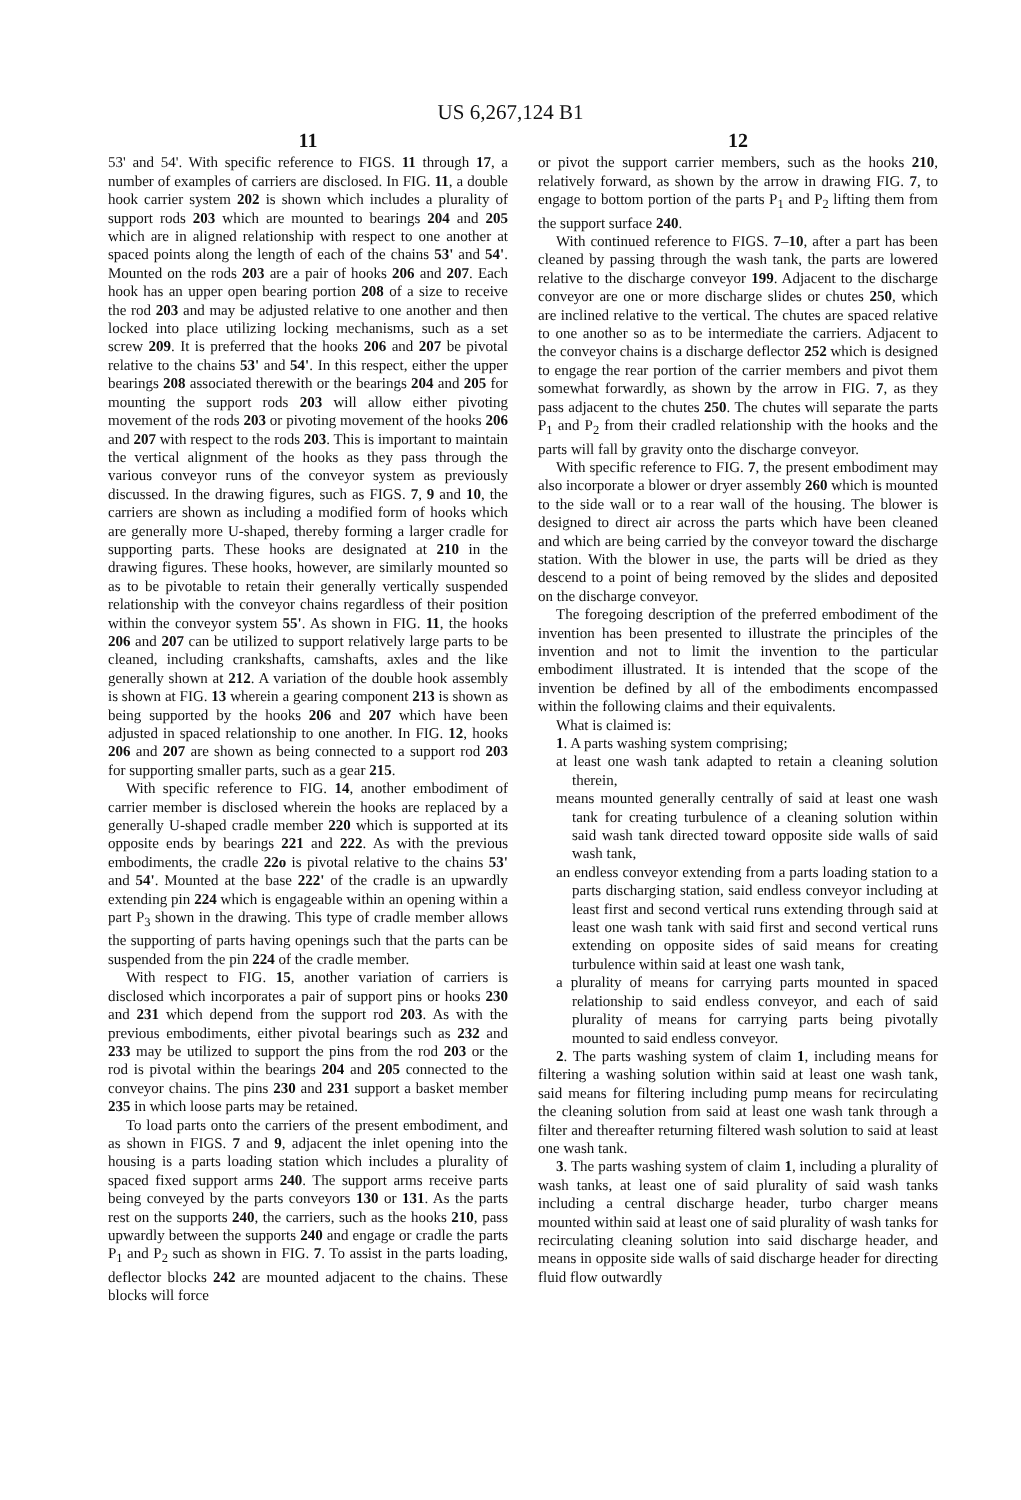US 6,267,124 B1
11
53' and 54'. With specific reference to FIGS. 11 through 17, a number of examples of carriers are disclosed. In FIG. 11, a double hook carrier system 202 is shown which includes a plurality of support rods 203 which are mounted to bearings 204 and 205 which are in aligned relationship with respect to one another at spaced points along the length of each of the chains 53' and 54'. Mounted on the rods 203 are a pair of hooks 206 and 207. Each hook has an upper open bearing portion 208 of a size to receive the rod 203 and may be adjusted relative to one another and then locked into place utilizing locking mechanisms, such as a set screw 209. It is preferred that the hooks 206 and 207 be pivotal relative to the chains 53' and 54'. In this respect, either the upper bearings 208 associated therewith or the bearings 204 and 205 for mounting the support rods 203 will allow either pivoting movement of the rods 203 or pivoting movement of the hooks 206 and 207 with respect to the rods 203. This is important to maintain the vertical alignment of the hooks as they pass through the various conveyor runs of the conveyor system as previously discussed. In the drawing figures, such as FIGS. 7, 9 and 10, the carriers are shown as including a modified form of hooks which are generally more U-shaped, thereby forming a larger cradle for supporting parts. These hooks are designated at 210 in the drawing figures. These hooks, however, are similarly mounted so as to be pivotable to retain their generally vertically suspended relationship with the conveyor chains regardless of their position within the conveyor system 55'. As shown in FIG. 11, the hooks 206 and 207 can be utilized to support relatively large parts to be cleaned, including crankshafts, camshafts, axles and the like generally shown at 212. A variation of the double hook assembly is shown at FIG. 13 wherein a gearing component 213 is shown as being supported by the hooks 206 and 207 which have been adjusted in spaced relationship to one another. In FIG. 12, hooks 206 and 207 are shown as being connected to a support rod 203 for supporting smaller parts, such as a gear 215.
With specific reference to FIG. 14, another embodiment of carrier member is disclosed wherein the hooks are replaced by a generally U-shaped cradle member 220 which is supported at its opposite ends by bearings 221 and 222. As with the previous embodiments, the cradle 22o is pivotal relative to the chains 53' and 54'. Mounted at the base 222' of the cradle is an upwardly extending pin 224 which is engageable within an opening within a part P<sub>3</sub> shown in the drawing. This type of cradle member allows the supporting of parts having openings such that the parts can be suspended from the pin 224 of the cradle member.
With respect to FIG. 15, another variation of carriers is disclosed which incorporates a pair of support pins or hooks 230 and 231 which depend from the support rod 203. As with the previous embodiments, either pivotal bearings such as 232 and 233 may be utilized to support the pins from the rod 203 or the rod is pivotal within the bearings 204 and 205 connected to the conveyor chains. The pins 230 and 231 support a basket member 235 in which loose parts may be retained.
To load parts onto the carriers of the present embodiment, and as shown in FIGS. 7 and 9, adjacent the inlet opening into the housing is a parts loading station which includes a plurality of spaced fixed support arms 240. The support arms receive parts being conveyed by the parts conveyors 130 or 131. As the parts rest on the supports 240, the carriers, such as the hooks 210, pass upwardly between the supports 240 and engage or cradle the parts P<sub>1</sub> and P<sub>2</sub> such as shown in FIG. 7. To assist in the parts loading, deflector blocks 242 are mounted adjacent to the chains. These blocks will force
12
or pivot the support carrier members, such as the hooks 210, relatively forward, as shown by the arrow in drawing FIG. 7, to engage to bottom portion of the parts P<sub>1</sub> and P<sub>2</sub> lifting them from the support surface 240.
With continued reference to FIGS. 7–10, after a part has been cleaned by passing through the wash tank, the parts are lowered relative to the discharge conveyor 199. Adjacent to the discharge conveyor are one or more discharge slides or chutes 250, which are inclined relative to the vertical. The chutes are spaced relative to one another so as to be intermediate the carriers. Adjacent to the conveyor chains is a discharge deflector 252 which is designed to engage the rear portion of the carrier members and pivot them somewhat forwardly, as shown by the arrow in FIG. 7, as they pass adjacent to the chutes 250. The chutes will separate the parts P<sub>1</sub> and P<sub>2</sub> from their cradled relationship with the hooks and the parts will fall by gravity onto the discharge conveyor.
With specific reference to FIG. 7, the present embodiment may also incorporate a blower or dryer assembly 260 which is mounted to the side wall or to a rear wall of the housing. The blower is designed to direct air across the parts which have been cleaned and which are being carried by the conveyor toward the discharge station. With the blower in use, the parts will be dried as they descend to a point of being removed by the slides and deposited on the discharge conveyor.
The foregoing description of the preferred embodiment of the invention has been presented to illustrate the principles of the invention and not to limit the invention to the particular embodiment illustrated. It is intended that the scope of the invention be defined by all of the embodiments encompassed within the following claims and their equivalents.
What is claimed is:
1. A parts washing system comprising;
at least one wash tank adapted to retain a cleaning solution therein,
means mounted generally centrally of said at least one wash tank for creating turbulence of a cleaning solution within said wash tank directed toward opposite side walls of said wash tank,
an endless conveyor extending from a parts loading station to a parts discharging station, said endless conveyor including at least first and second vertical runs extending through said at least one wash tank with said first and second vertical runs extending on opposite sides of said means for creating turbulence within said at least one wash tank,
a plurality of means for carrying parts mounted in spaced relationship to said endless conveyor, and each of said plurality of means for carrying parts being pivotally mounted to said endless conveyor.
2. The parts washing system of claim 1, including means for filtering a washing solution within said at least one wash tank, said means for filtering including pump means for recirculating the cleaning solution from said at least one wash tank through a filter and thereafter returning filtered wash solution to said at least one wash tank.
3. The parts washing system of claim 1, including a plurality of wash tanks, at least one of said plurality of said wash tanks including a central discharge header, turbo charger means mounted within said at least one of said plurality of wash tanks for recirculating cleaning solution into said discharge header, and means in opposite side walls of said discharge header for directing fluid flow outwardly